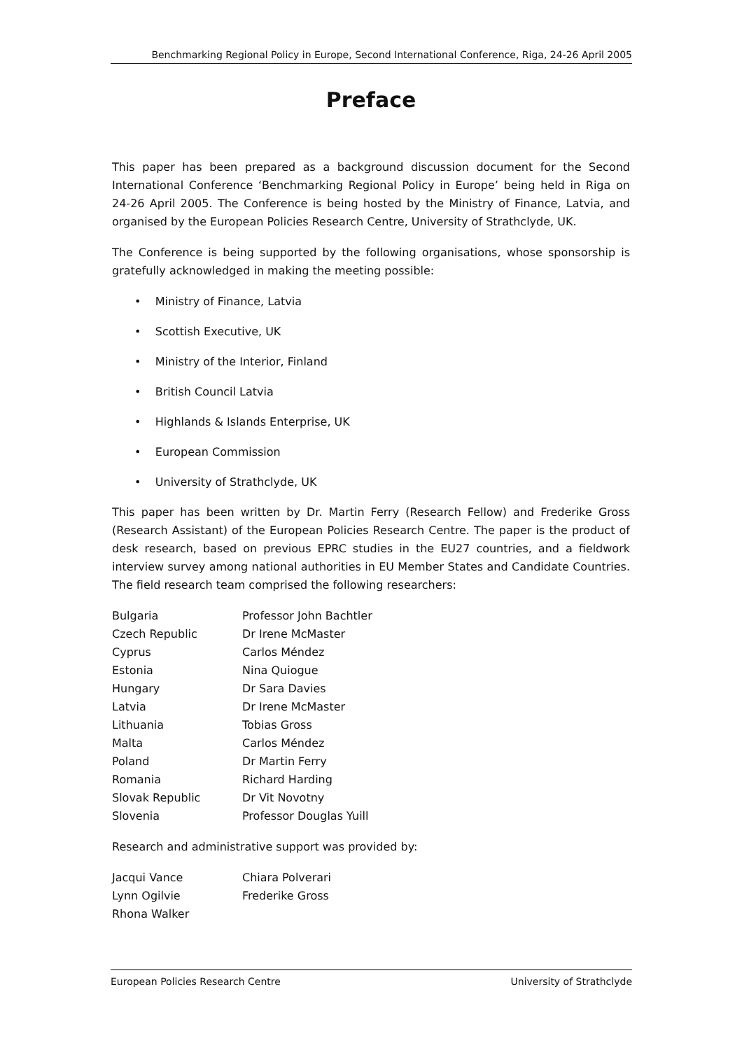Benchmarking Regional Policy in Europe, Second International Conference, Riga, 24-26 April 2005
Preface
This paper has been prepared as a background discussion document for the Second International Conference ‘Benchmarking Regional Policy in Europe’ being held in Riga on 24-26 April 2005. The Conference is being hosted by the Ministry of Finance, Latvia, and organised by the European Policies Research Centre, University of Strathclyde, UK.
The Conference is being supported by the following organisations, whose sponsorship is gratefully acknowledged in making the meeting possible:
• Ministry of Finance, Latvia
• Scottish Executive, UK
• Ministry of the Interior, Finland
• British Council Latvia
• Highlands & Islands Enterprise, UK
• European Commission
• University of Strathclyde, UK
This paper has been written by Dr. Martin Ferry (Research Fellow) and Frederike Gross (Research Assistant) of the European Policies Research Centre. The paper is the product of desk research, based on previous EPRC studies in the EU27 countries, and a fieldwork interview survey among national authorities in EU Member States and Candidate Countries. The field research team comprised the following researchers:
| Bulgaria | Professor John Bachtler |
| Czech Republic | Dr Irene McMaster |
| Cyprus | Carlos Méndez |
| Estonia | Nina Quiogue |
| Hungary | Dr Sara Davies |
| Latvia | Dr Irene McMaster |
| Lithuania | Tobias Gross |
| Malta | Carlos Méndez |
| Poland | Dr Martin Ferry |
| Romania | Richard Harding |
| Slovak Republic | Dr Vit Novotny |
| Slovenia | Professor Douglas Yuill |
Research and administrative support was provided by:
| Jacqui Vance | Chiara Polverari |
| Lynn Ogilvie | Frederike Gross |
| Rhona Walker | |
European Policies Research Centre University of Strathclyde